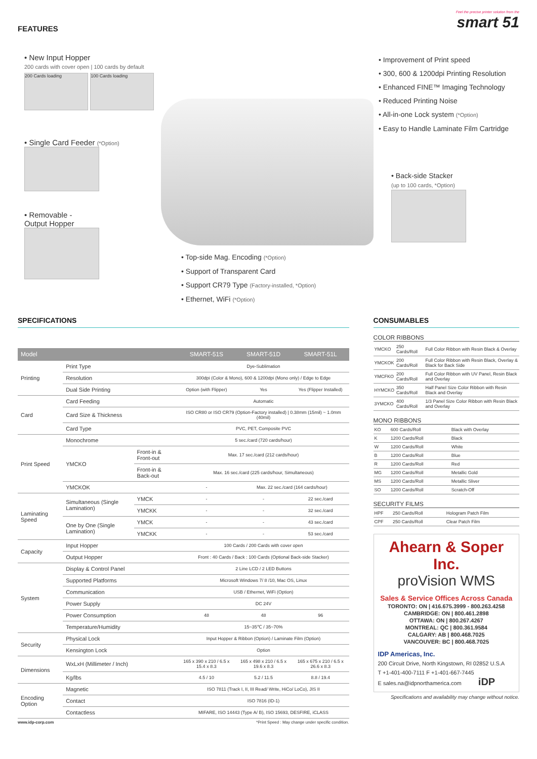FEATURES
Feel the precise printer solution from the
smart 51
• New Input Hopper
200 cards with cover open | 100 cards by default
200 Cards loading 100 Cards loading
• Single Card Feeder (*Option)
• Removable -
Output Hopper
• Top-side Mag. Encoding (*Option)
• Support of Transparent Card
• Support CR79 Type (Factory-installed, *Option)
• Ethernet, WiFi (*Option)
• Improvement of Print speed
• 300, 600 & 1200dpi Printing Resolution
• Enhanced FINE™ Imaging Technology
• Reduced Printing Noise
• All-in-one Lock system (*Option)
• Easy to Handle Laminate Film Cartridge
• Back-side Stacker
(up to 100 cards, *Option)
SPECIFICATIONS
| Model | | | SMART-51S | SMART-51D | SMART-51L |
| --- | --- | --- | --- | --- | --- |
| Printing | Print Type | | Dye-Sublimation | | |
| | Resolution | | 300dpi (Color & Mono), 600 & 1200dpi (Mono only) / Edge to Edge | | |
| | Dual Side Printing | | Option (with Flipper) | Yes | Yes (Flipper Installed) |
| Card | Card Feeding | | Automatic | | |
| | Card Size & Thickness | | ISO CR80 or ISO CR79 (Option-Factory installed) / 0.38mm (15mil) ~ 1.0mm (40mil) | | |
| | Card Type | | PVC, PET, Composite PVC | | |
| Print Speed | Monochrome | | 5 sec./card (720 cards/hour) | | |
| | YMCKO | Front-in & Front-out | Max. 17 sec./card (212 cards/hour) | | |
| | | Front-in & Back-out | Max. 16 sec./card (225 cards/hour, Simultaneous) | | |
| | YMCKOK | | - | Max. 22 sec./card (164 cards/hour) | |
| Laminating Speed | Simultaneous (Single Lamination) | YMCK | - | - | 22 sec./card |
| | | YMCKK | - | - | 32 sec./card |
| | One by One (Single Lamination) | YMCK | - | - | 43 sec./card |
| | | YMCKK | - | - | 53 sec./card |
| Capacity | Input Hopper | | 100 Cards / 200 Cards with cover open | | |
| | Output Hopper | | Front : 40 Cards / Back : 100 Cards (Optional Back-side Stacker) | | |
| System | Display & Control Panel | | 2 Line LCD / 2 LED Buttons | | |
| | Supported Platforms | | Microsoft Windows 7/ 8 /10, Mac OS, Linux | | |
| | Communication | | USB / Ethernet, WiFi (Option) | | |
| | Power Supply | | DC 24V | | |
| | Power Consumption | | 48 | 48 | 96 |
| | Temperature/Humidity | | 15~35℃ / 35~70% | | |
| Security | Physical Lock | | Input Hopper & Ribbon (Option) / Laminate Film (Option) | | |
| | Kensington Lock | | Option | | |
| Dimensions | WxLxH (Millimeter / Inch) | | 165 x 390 x 210 / 6.5 x 15.4 x 8.3 | 165 x 498 x 210 / 6.5 x 19.6 x 8.3 | 165 x 675 x 210 / 6.5 x 26.6 x 8.3 |
| | Kg/lbs | | 4.5 / 10 | 5.2 / 11.5 | 8.8 / 19.4 |
| Encoding Option | Magnetic | | ISO 7811 (Track I, II, III Read/ Write, HiCo/ LoCo), JIS II | | |
| | Contact | | ISO 7816 (ID-1) | | |
| | Contactless | | MIFARE, ISO 14443 (Type A/ B), ISO 15693, DESFIRE, iCLASS | | |
www.idp-corp.com *Print Speed : May change under specific condition.
CONSUMABLES
COLOR RIBBONS
| YMCKO | 250 Cards/Roll | Full Color Ribbon with Resin Black & Overlay |
| YMCKOK | 200 Cards/Roll | Full Color Ribbon with Resin Black, Overlay & Black for Back Side |
| YMCFKO | 200 Cards/Roll | Full Color Ribbon with UV Panel, Resin Black and Overlay |
| HYMCKO | 350 Cards/Roll | Half Panel Size Color Ribbon with Resin Black and Overlay |
| 3YMCKO | 400 Cards/Roll | 1/3 Panel Size Color Ribbon with Resin Black and Overlay |
MONO RIBBONS
| KO | 600 Cards/Roll | Black with Overlay |
| K | 1200 Cards/Roll | Black |
| W | 1200 Cards/Roll | White |
| B | 1200 Cards/Roll | Blue |
| R | 1200 Cards/Roll | Red |
| MG | 1200 Cards/Roll | Metallic Gold |
| MS | 1200 Cards/Roll | Metallic Sliver |
| SO | 1200 Cards/Roll | Scratch-Off |
SECURITY FILMS
| HPF | 250 Cards/Roll | Hologram Patch Film |
| CPF | 250 Cards/Roll | Clear Patch Film |
Ahearn & Soper Inc.
proVision WMS
Sales & Service Offices Across Canada
TORONTO: ON | 416.675.3999 - 800.263.4258
CAMBRIDGE: ON | 800.461.2898
OTTAWA: ON | 800.267.4267
MONTREAL: QC | 800.361.9584
CALGARY: AB | 800.468.7025
VANCOUVER: BC | 800.468.7025
IDP Americas, Inc.
200 Circuit Drive, North Kingstown, RI 02852 U.S.A
T +1-401-400-7111 F +1-401-667-7445
E sales.na@idpnorthamerica.com iDP
Specifications and availability may change without notice.